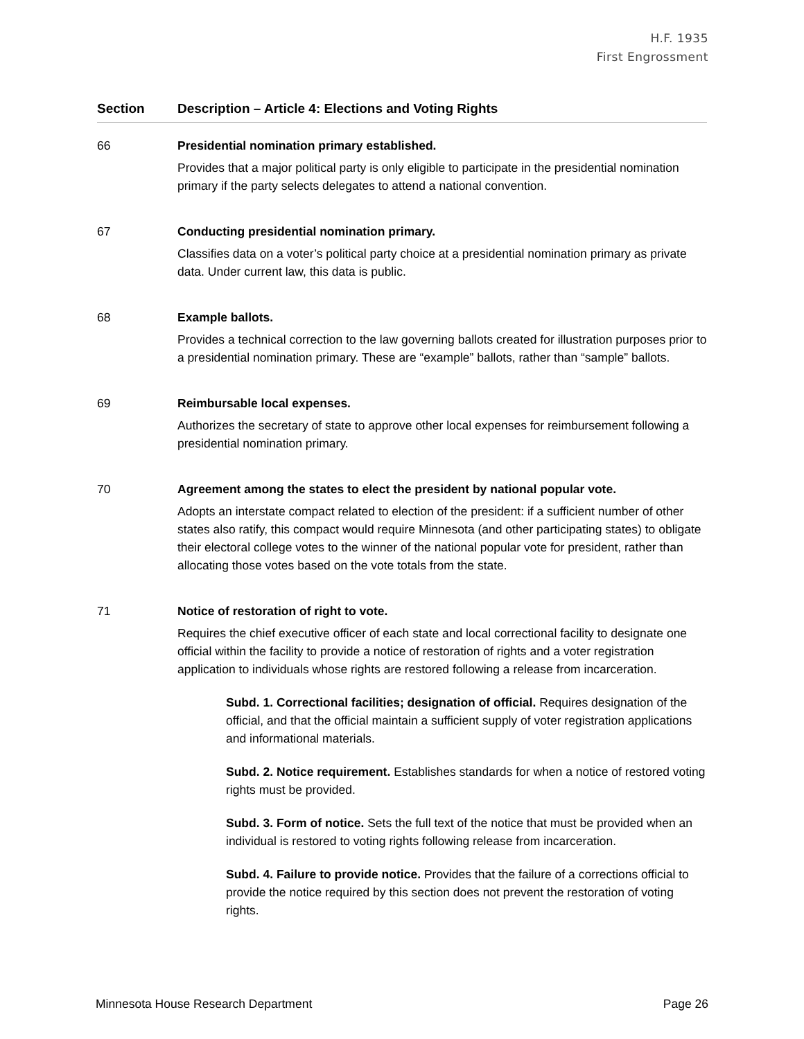H.F. 1935
First Engrossment
| Section | Description – Article 4: Elections and Voting Rights |
| --- | --- |
| 66 | Presidential nomination primary established. Provides that a major political party is only eligible to participate in the presidential nomination primary if the party selects delegates to attend a national convention. |
| 67 | Conducting presidential nomination primary. Classifies data on a voter’s political party choice at a presidential nomination primary as private data. Under current law, this data is public. |
| 68 | Example ballots. Provides a technical correction to the law governing ballots created for illustration purposes prior to a presidential nomination primary. These are “example” ballots, rather than “sample” ballots. |
| 69 | Reimbursable local expenses. Authorizes the secretary of state to approve other local expenses for reimbursement following a presidential nomination primary. |
| 70 | Agreement among the states to elect the president by national popular vote. Adopts an interstate compact related to election of the president: if a sufficient number of other states also ratify, this compact would require Minnesota (and other participating states) to obligate their electoral college votes to the winner of the national popular vote for president, rather than allocating those votes based on the vote totals from the state. |
| 71 | Notice of restoration of right to vote. Requires the chief executive officer of each state and local correctional facility to designate one official within the facility to provide a notice of restoration of rights and a voter registration application to individuals whose rights are restored following a release from incarceration. Subd. 1. Correctional facilities; designation of official. Requires designation of the official, and that the official maintain a sufficient supply of voter registration applications and informational materials. Subd. 2. Notice requirement. Establishes standards for when a notice of restored voting rights must be provided. Subd. 3. Form of notice. Sets the full text of the notice that must be provided when an individual is restored to voting rights following release from incarceration. Subd. 4. Failure to provide notice. Provides that the failure of a corrections official to provide the notice required by this section does not prevent the restoration of voting rights. |
Minnesota House Research Department Page 26